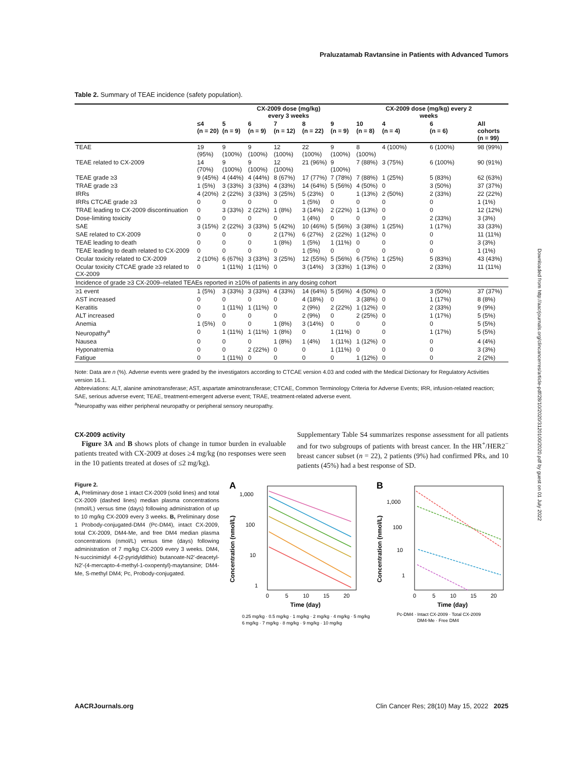Praluzatamab Ravtansine in Patients with Advanced Tumors
Table 2. Summary of TEAE incidence (safety population).
| | CX-2009 dose (mg/kg) every 3 weeks | | | | | | | CX-2009 dose (mg/kg) every 2 weeks | | |
| --- | --- | --- | --- | --- | --- | --- | --- | --- | --- | --- |
| | ≤4 (n = 20) | 5 (n = 9) | 6 (n = 9) | 7 (n = 12) | 8 (n = 22) | 9 (n = 9) | 10 (n = 8) | 4 (n = 4) | 6 (n = 6) | All cohorts (n = 99) |
| TEAE | 19 (95%) | 9 (100%) | 9 (100%) | 12 (100%) | 22 (100%) | 9 (100%) | 8 (100%) | 4 (100%) | 6 (100%) | 98 (99%) |
| TEAE related to CX-2009 | 14 (70%) | 9 (100%) | 9 (100%) | 12 (100%) | 21 (96%) | 9 (100%) | 7 (88%) | 3 (75%) | 6 (100%) | 90 (91%) |
| TEAE grade ≥3 | 9 (45%) | 4 (44%) | 4 (44%) | 8 (67%) | 17 (77%) | 7 (78%) | 7 (88%) | 1 (25%) | 5 (83%) | 62 (63%) |
| TRAE grade ≥3 | 1 (5%) | 3 (33%) | 3 (33%) | 4 (33%) | 14 (64%) | 5 (56%) | 4 (50%) | 0 | 3 (50%) | 37 (37%) |
| IRRs | 4 (20%) | 2 (22%) | 3 (33%) | 3 (25%) | 5 (23%) | 0 | 1 (13%) | 2 (50%) | 2 (33%) | 22 (22%) |
| IRRs CTCAE grade ≥3 | 0 | 0 | 0 | 0 | 1 (5%) | 0 | 0 | 0 | 0 | 1 (1%) |
| TRAE leading to CX-2009 discontinuation | 0 | 3 (33%) | 2 (22%) | 1 (8%) | 3 (14%) | 2 (22%) | 1 (13%) | 0 | 0 | 12 (12%) |
| Dose-limiting toxicity | 0 | 0 | 0 | 0 | 1 (4%) | 0 | 0 | 0 | 2 (33%) | 3 (3%) |
| SAE | 3 (15%) | 2 (22%) | 3 (33%) | 5 (42%) | 10 (46%) | 5 (56%) | 3 (38%) | 1 (25%) | 1 (17%) | 33 (33%) |
| SAE related to CX-2009 | 0 | 0 | 0 | 2 (17%) | 6 (27%) | 2 (22%) | 1 (12%) | 0 | 0 | 11 (11%) |
| TEAE leading to death | 0 | 0 | 0 | 1 (8%) | 1 (5%) | 1 (11%) | 0 | 0 | 0 | 3 (3%) |
| TEAE leading to death related to CX-2009 | 0 | 0 | 0 | 0 | 1 (5%) | 0 | 0 | 0 | 0 | 1 (1%) |
| Ocular toxicity related to CX-2009 | 2 (10%) | 6 (67%) | 3 (33%) | 3 (25%) | 12 (55%) | 5 (56%) | 6 (75%) | 1 (25%) | 5 (83%) | 43 (43%) |
| Ocular toxicity CTCAE grade ≥3 related to CX-2009 | 0 | 1 (11%) | 1 (11%) | 0 | 3 (14%) | 3 (33%) | 1 (13%) | 0 | 2 (33%) | 11 (11%) |
| Incidence of grade ≥3 CX-2009–related TEAEs reported in ≥10% of patients in any dosing cohort | | | | | | | | | | |
| ≥1 event | 1 (5%) | 3 (33%) | 3 (33%) | 4 (33%) | 14 (64%) | 5 (56%) | 4 (50%) | 0 | 3 (50%) | 37 (37%) |
| AST increased | 0 | 0 | 0 | 0 | 4 (18%) | 0 | 3 (38%) | 0 | 1 (17%) | 8 (8%) |
| Keratitis | 0 | 1 (11%) | 1 (11%) | 0 | 2 (9%) | 2 (22%) | 1 (12%) | 0 | 2 (33%) | 9 (9%) |
| ALT increased | 0 | 0 | 0 | 0 | 2 (9%) | 0 | 2 (25%) | 0 | 1 (17%) | 5 (5%) |
| Anemia | 1 (5%) | 0 | 0 | 1 (8%) | 3 (14%) | 0 | 0 | 0 | 0 | 5 (5%) |
| Neuropathy<sup>a</sup> | 0 | 1 (11%) | 1 (11%) | 1 (8%) | 0 | 1 (11%) | 0 | 0 | 1 (17%) | 5 (5%) |
| Nausea | 0 | 0 | 0 | 1 (8%) | 1 (4%) | 1 (11%) | 1 (12%) | 0 | 0 | 4 (4%) |
| Hyponatremia | 0 | 0 | 2 (22%) | 0 | 0 | 1 (11%) | 0 | 0 | 0 | 3 (3%) |
| Fatigue | 0 | 1 (11%) | 0 | 0 | 0 | 0 | 1 (12%) | 0 | 0 | 2 (2%) |
Note: Data are n (%). Adverse events were graded by the investigators according to CTCAE version 4.03 and coded with the Medical Dictionary for Regulatory Activities version 16.1.
Abbreviations: ALT, alanine aminotransferase; AST, aspartate aminotransferase; CTCAE, Common Terminology Criteria for Adverse Events; IRR, infusion-related reaction; SAE, serious adverse event; TEAE, treatment-emergent adverse event; TRAE, treatment-related adverse event.
<sup>a</sup> Neuropathy was either peripheral neuropathy or peripheral sensory neuropathy.
CX-2009 activity
Figure 3A and B shows plots of change in tumor burden in evaluable patients treated with CX-2009 at doses ≥4 mg/kg (no responses were seen in the 10 patients treated at doses of ≤2 mg/kg).
Supplementary Table S4 summarizes response assessment for all patients and for two subgroups of patients with breast cancer. In the HR<sup>+</sup>/HER2<sup>−</sup> breast cancer subset (n = 22), 2 patients (9%) had confirmed PRs, and 10 patients (45%) had a best response of SD.
Figure 2.
A, Preliminary dose 1 intact CX-2009 (solid lines) and total CX-2009 (dashed lines) median plasma concentrations (nmol/L) versus time (days) following administration of up to 10 mg/kg CX-2009 every 3 weeks. B, Preliminary dose 1 Probody-conjugated-DM4 (Pc-DM4), intact CX-2009, total CX-2009, DM4-Me, and free DM4 median plasma concentrations (nmol/L) versus time (days) following administration of 7 mg/kg CX-2009 every 3 weeks. DM4, N-succinimidyl 4-(2-pyridyldithio) butanoate-N2′-deacetyl-N2′-(4-mercapto-4-methyl-1-oxopentyl)-maytansine; DM4-Me, S-methyl DM4; Pc, Probody-conjugated.
A
1,000
100
10
1
0
5
10
15
20
Time (day)
0.25 mg/kg · 0.5 mg/kg · 1 mg/kg · 2 mg/kg · 4 mg/kg · 5 mg/kg
6 mg/kg · 7 mg/kg · 8 mg/kg · 9 mg/kg · 10 mg/kg
B
1,000
100
10
1
0
5
10
15
20
Time (day)
Pc-DM4 · Intact CX-2009 · Total CX-2009
DM4-Me · Free DM4
Concentration (nmol/L)
Concentration (nmol/L)
AACRJournals.org Clin Cancer Res; 28(10) May 15, 2022 2025
Downloaded from http://aacrjournals.org/clincancerres/article-pdf/28/10/2020/3120100/2020.pdf by guest on 01 July 2022